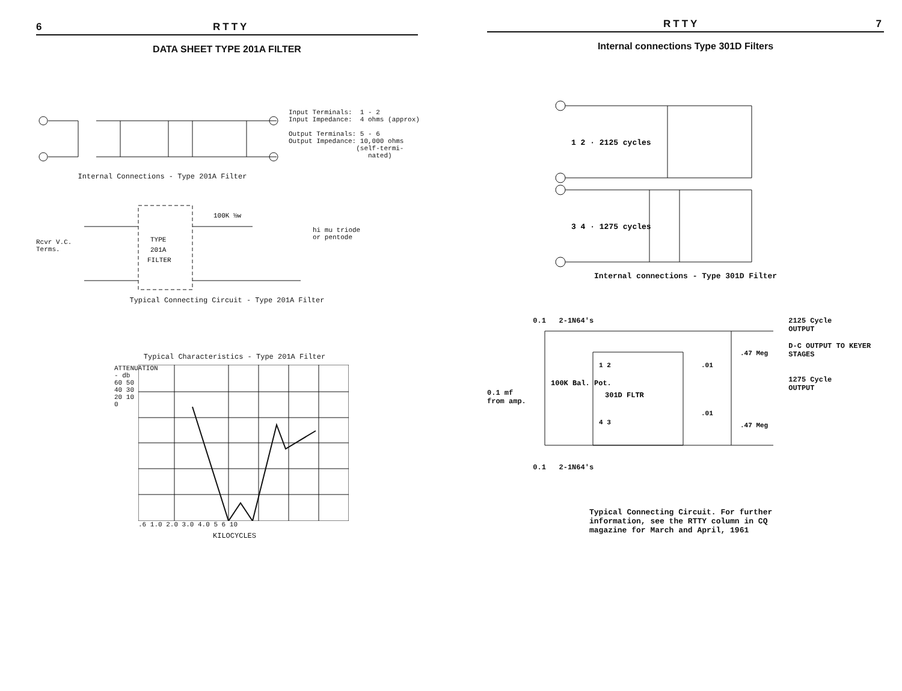6 RTTY
DATA SHEET TYPE 201A FILTER
Internal Connections - Type 201A Filter
Input Terminals: 1 - 2 Input Impedance: 4 ohms (approx) Output Terminals: 5 - 6 Output Impedance: 10,000 ohms (self-termi- nated)
Rcvr V.C. Terms.
TYPE
201A
FILTER
100K ½w
hi mu triode
or pentode
Typical Connecting Circuit - Type 201A Filter
Typical Characteristics - Type 201A Filter
ATTENUATION - db
60 50 40 30 20 10 0
.6 1.0 2.0 3.0 4.0 5 6 10
KILOCYCLES
RTTY 7
Internal connections Type 301D Filters
1 2 · 2125 cycles
3 4 · 1275 cycles
Internal connections - Type 301D Filter
0.1 mf
from amp.
0.1 2-1N64's
100K Bal. Pot.
1 2
301D FLTR
4 3
.01
.47 Meg
.01
.47 Meg
0.1 2-1N64's
2125 Cycle
OUTPUT
D-C OUTPUT TO KEYER STAGES
1275 Cycle
OUTPUT
Typical Connecting Circuit. For further
information, see the RTTY column in CQ
magazine for March and April, 1961